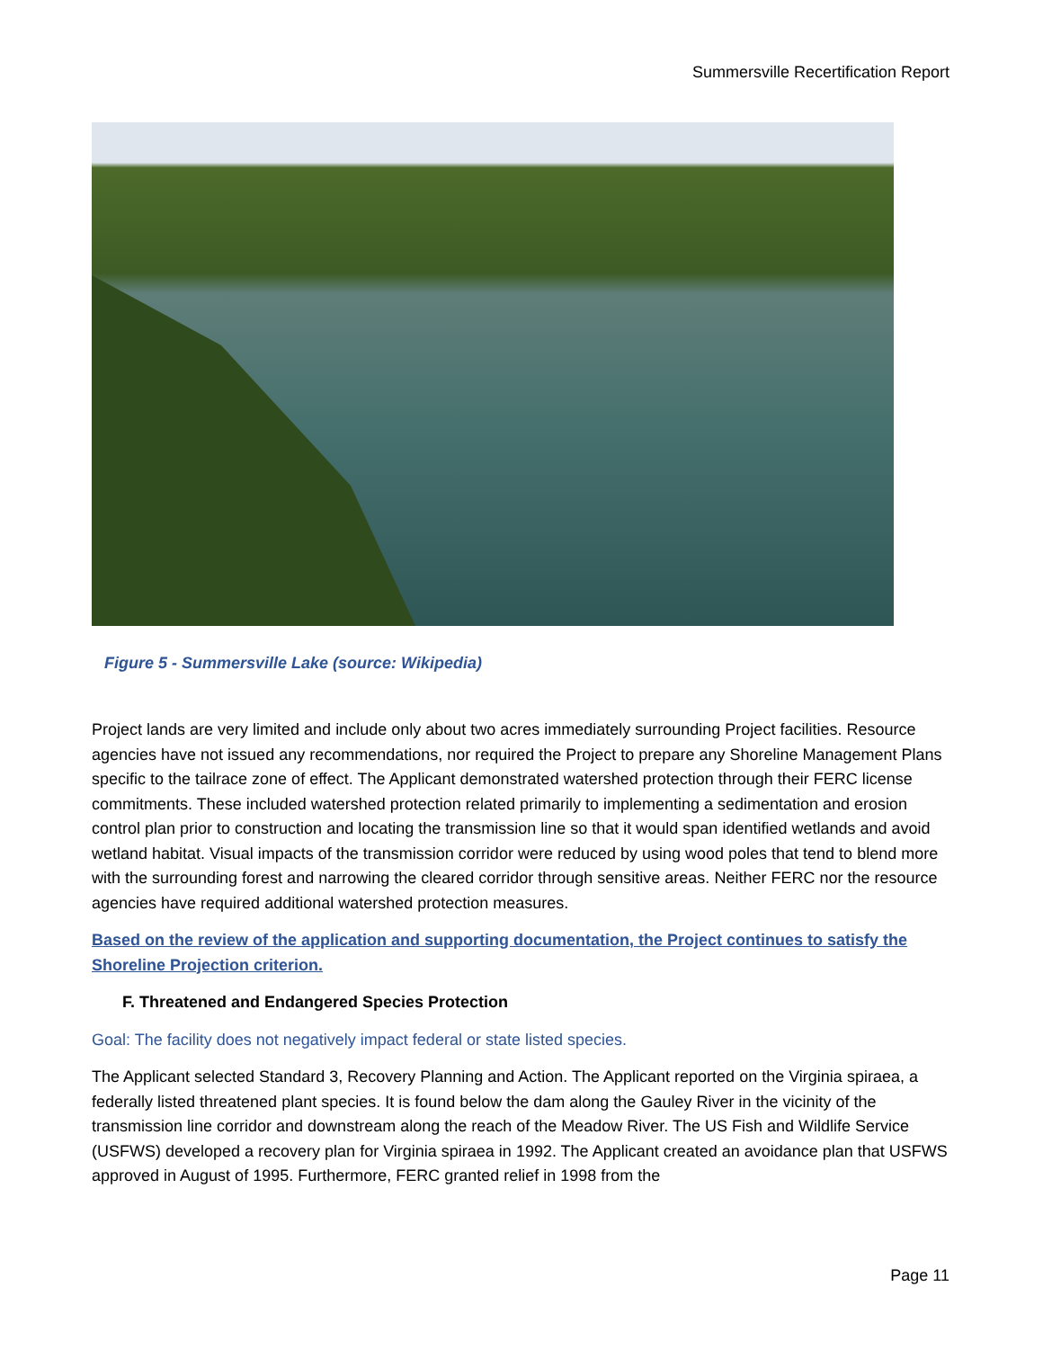Summersville Recertification Report
Figure 5 - Summersville Lake (source: Wikipedia)
Project lands are very limited and include only about two acres immediately surrounding Project facilities. Resource agencies have not issued any recommendations, nor required the Project to prepare any Shoreline Management Plans specific to the tailrace zone of effect. The Applicant demonstrated watershed protection through their FERC license commitments. These included watershed protection related primarily to implementing a sedimentation and erosion control plan prior to construction and locating the transmission line so that it would span identified wetlands and avoid wetland habitat. Visual impacts of the transmission corridor were reduced by using wood poles that tend to blend more with the surrounding forest and narrowing the cleared corridor through sensitive areas. Neither FERC nor the resource agencies have required additional watershed protection measures.
Based on the review of the application and supporting documentation, the Project continues to satisfy the Shoreline Projection criterion.
F. Threatened and Endangered Species Protection
Goal: The facility does not negatively impact federal or state listed species.
The Applicant selected Standard 3, Recovery Planning and Action. The Applicant reported on the Virginia spiraea, a federally listed threatened plant species. It is found below the dam along the Gauley River in the vicinity of the transmission line corridor and downstream along the reach of the Meadow River. The US Fish and Wildlife Service (USFWS) developed a recovery plan for Virginia spiraea in 1992. The Applicant created an avoidance plan that USFWS approved in August of 1995. Furthermore, FERC granted relief in 1998 from the
Page 11